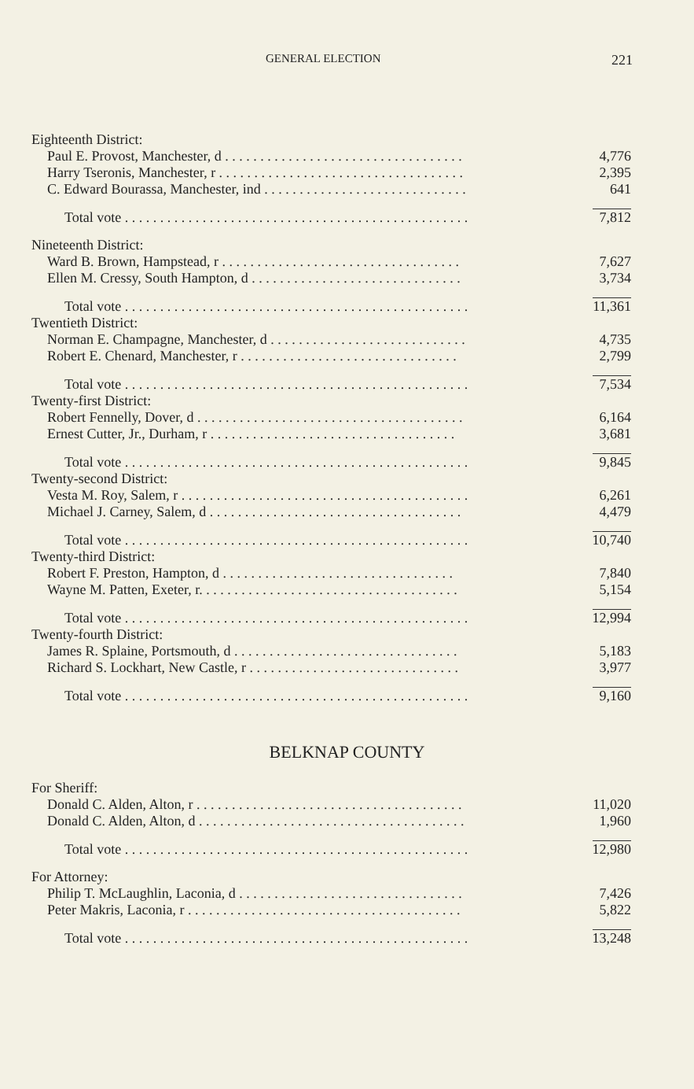GENERAL ELECTION 221
| Eighteenth District: | |
| Paul E. Provost, Manchester, d . . . . . . . . . . . . . . . . . . . . . . . . . . . . . . . . . . | 4,776 |
| Harry Tseronis, Manchester, r . . . . . . . . . . . . . . . . . . . . . . . . . . . . . . . . . . . | 2,395 |
| C. Edward Bourassa, Manchester, ind . . . . . . . . . . . . . . . . . . . . . . . . . . . . . | 641 |
| Total vote . . . . . . . . . . . . . . . . . . . . . . . . . . . . . . . . . . . . . . . . . . . . . . . . . | 7,812 |
| Nineteenth District: | |
| Ward B. Brown, Hampstead, r . . . . . . . . . . . . . . . . . . . . . . . . . . . . . . . . . . | 7,627 |
| Ellen M. Cressy, South Hampton, d . . . . . . . . . . . . . . . . . . . . . . . . . . . . . . | 3,734 |
| Total vote . . . . . . . . . . . . . . . . . . . . . . . . . . . . . . . . . . . . . . . . . . . . . . . . . | 11,361 |
| Twentieth District: | |
| Norman E. Champagne, Manchester, d . . . . . . . . . . . . . . . . . . . . . . . . . . . . | 4,735 |
| Robert E. Chenard, Manchester, r . . . . . . . . . . . . . . . . . . . . . . . . . . . . . . . | 2,799 |
| Total vote . . . . . . . . . . . . . . . . . . . . . . . . . . . . . . . . . . . . . . . . . . . . . . . . . | 7,534 |
| Twenty-first District: | |
| Robert Fennelly, Dover, d . . . . . . . . . . . . . . . . . . . . . . . . . . . . . . . . . . . . . . | 6,164 |
| Ernest Cutter, Jr., Durham, r . . . . . . . . . . . . . . . . . . . . . . . . . . . . . . . . . . . | 3,681 |
| Total vote . . . . . . . . . . . . . . . . . . . . . . . . . . . . . . . . . . . . . . . . . . . . . . . . . | 9,845 |
| Twenty-second District: | |
| Vesta M. Roy, Salem, r . . . . . . . . . . . . . . . . . . . . . . . . . . . . . . . . . . . . . . . . . | 6,261 |
| Michael J. Carney, Salem, d . . . . . . . . . . . . . . . . . . . . . . . . . . . . . . . . . . . . | 4,479 |
| Total vote . . . . . . . . . . . . . . . . . . . . . . . . . . . . . . . . . . . . . . . . . . . . . . . . . | 10,740 |
| Twenty-third District: | |
| Robert F. Preston, Hampton, d . . . . . . . . . . . . . . . . . . . . . . . . . . . . . . . . . | 7,840 |
| Wayne M. Patten, Exeter, r. . . . . . . . . . . . . . . . . . . . . . . . . . . . . . . . . . . . . | 5,154 |
| Total vote . . . . . . . . . . . . . . . . . . . . . . . . . . . . . . . . . . . . . . . . . . . . . . . . . | 12,994 |
| Twenty-fourth District: | |
| James R. Splaine, Portsmouth, d . . . . . . . . . . . . . . . . . . . . . . . . . . . . . . . . | 5,183 |
| Richard S. Lockhart, New Castle, r . . . . . . . . . . . . . . . . . . . . . . . . . . . . . . | 3,977 |
| Total vote . . . . . . . . . . . . . . . . . . . . . . . . . . . . . . . . . . . . . . . . . . . . . . . . . | 9,160 |
BELKNAP COUNTY
| For Sheriff: | |
| Donald C. Alden, Alton, r . . . . . . . . . . . . . . . . . . . . . . . . . . . . . . . . . . . . . . | 11,020 |
| Donald C. Alden, Alton, d . . . . . . . . . . . . . . . . . . . . . . . . . . . . . . . . . . . . . . | 1,960 |
| Total vote . . . . . . . . . . . . . . . . . . . . . . . . . . . . . . . . . . . . . . . . . . . . . . . . . | 12,980 |
| For Attorney: | |
| Philip T. McLaughlin, Laconia, d . . . . . . . . . . . . . . . . . . . . . . . . . . . . . . . . | 7,426 |
| Peter Makris, Laconia, r . . . . . . . . . . . . . . . . . . . . . . . . . . . . . . . . . . . . . . . | 5,822 |
| Total vote . . . . . . . . . . . . . . . . . . . . . . . . . . . . . . . . . . . . . . . . . . . . . . . . . | 13,248 |